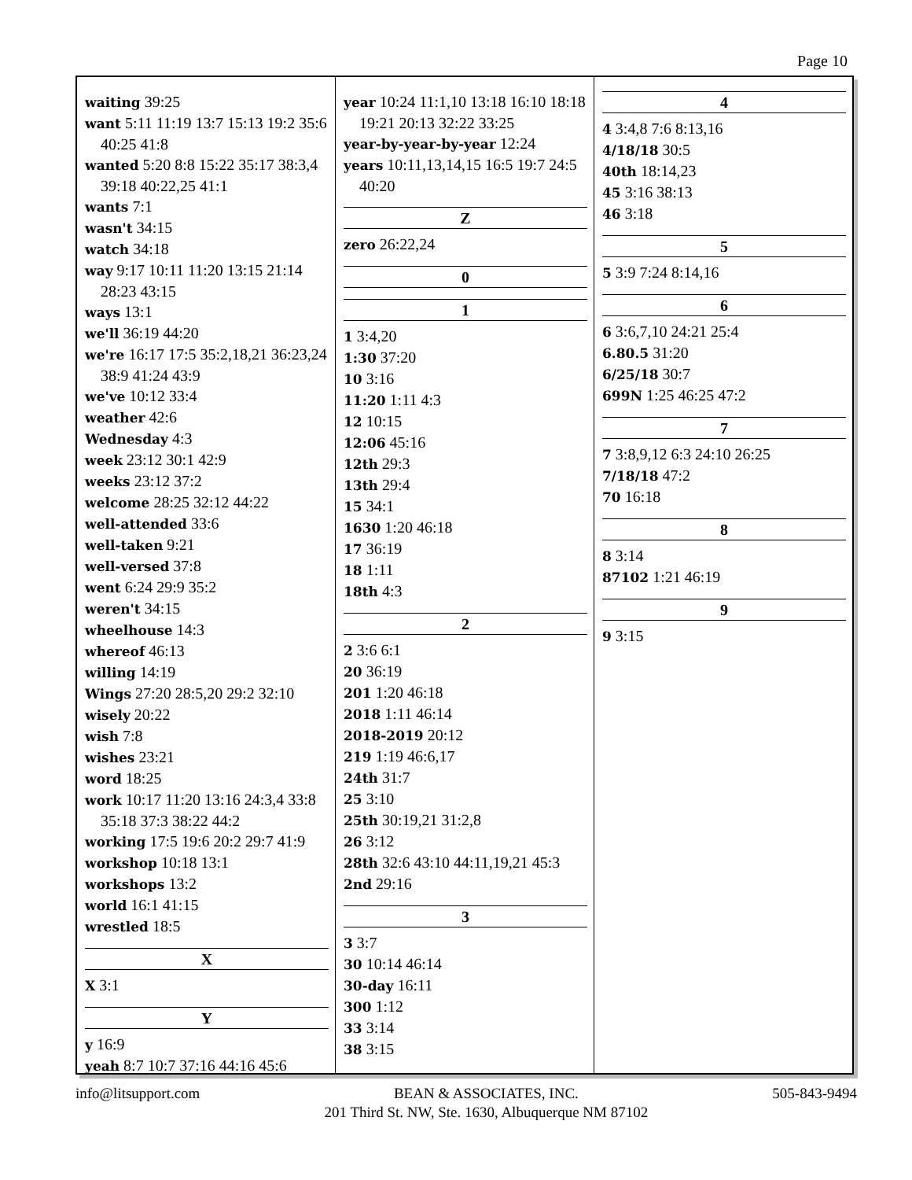Page 10
waiting 39:25
want 5:11 11:19 13:7 15:13 19:2 35:6 40:25 41:8
wanted 5:20 8:8 15:22 35:17 38:3,4 39:18 40:22,25 41:1
wants 7:1
wasn't 34:15
watch 34:18
way 9:17 10:11 11:20 13:15 21:14 28:23 43:15
ways 13:1
we'll 36:19 44:20
we're 16:17 17:5 35:2,18,21 36:23,24 38:9 41:24 43:9
we've 10:12 33:4
weather 42:6
Wednesday 4:3
week 23:12 30:1 42:9
weeks 23:12 37:2
welcome 28:25 32:12 44:22
well-attended 33:6
well-taken 9:21
well-versed 37:8
went 6:24 29:9 35:2
weren't 34:15
wheelhouse 14:3
whereof 46:13
willing 14:19
Wings 27:20 28:5,20 29:2 32:10
wisely 20:22
wish 7:8
wishes 23:21
word 18:25
work 10:17 11:20 13:16 24:3,4 33:8 35:18 37:3 38:22 44:2
working 17:5 19:6 20:2 29:7 41:9
workshop 10:18 13:1
workshops 13:2
world 16:1 41:15
wrestled 18:5
X
X 3:1
Y
y 16:9
yeah 8:7 10:7 37:16 44:16 45:6
year 10:24 11:1,10 13:18 16:10 18:18 19:21 20:13 32:22 33:25
year-by-year-by-year 12:24
years 10:11,13,14,15 16:5 19:7 24:5 40:20
Z
zero 26:22,24
0
1
1 3:4,20
1:30 37:20
10 3:16
11:20 1:11 4:3
12 10:15
12:06 45:16
12th 29:3
13th 29:4
15 34:1
1630 1:20 46:18
17 36:19
18 1:11
18th 4:3
2
2 3:6 6:1
20 36:19
201 1:20 46:18
2018 1:11 46:14
2018-2019 20:12
219 1:19 46:6,17
24th 31:7
25 3:10
25th 30:19,21 31:2,8
26 3:12
28th 32:6 43:10 44:11,19,21 45:3
2nd 29:16
3
3 3:7
30 10:14 46:14
30-day 16:11
300 1:12
33 3:14
38 3:15
4
4 3:4,8 7:6 8:13,16
4/18/18 30:5
40th 18:14,23
45 3:16 38:13
46 3:18
5
5 3:9 7:24 8:14,16
6
6 3:6,7,10 24:21 25:4
6.80.5 31:20
6/25/18 30:7
699N 1:25 46:25 47:2
7
7 3:8,9,12 6:3 24:10 26:25
7/18/18 47:2
70 16:18
8
8 3:14
87102 1:21 46:19
9
9 3:15
info@litsupport.com BEAN & ASSOCIATES, INC.
201 Third St. NW, Ste. 1630, Albuquerque NM 87102
505-843-9494